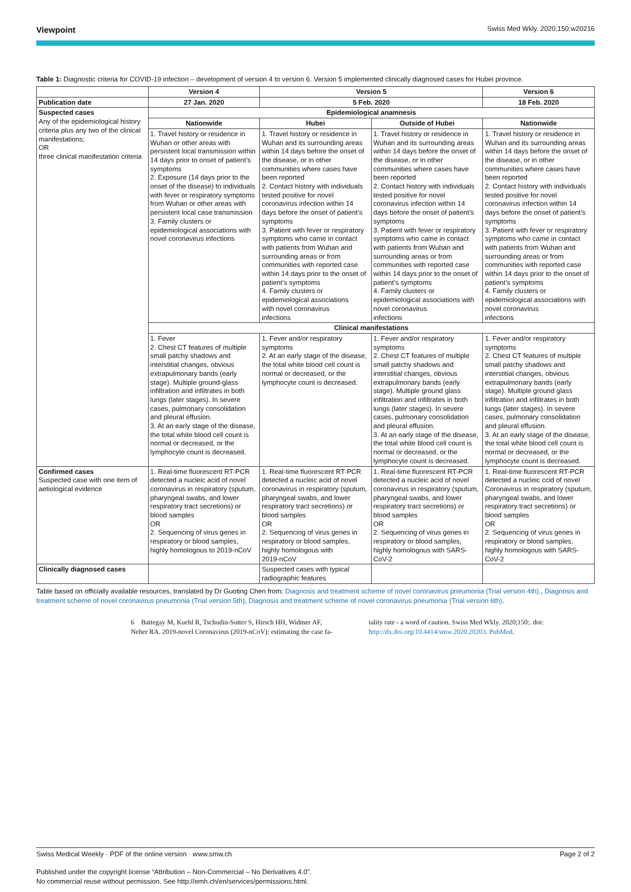Viewpoint Swiss Med Wkly. 2020;150:w20216
Table 1: Diagnostic criteria for COVID-19 infection – development of version 4 to version 6. Version 5 implemented clinically diagnosed cases for Hubei province.
| | Version 4 | Version 5 | | Version 6 |
| Publication date | 27 Jan. 2020 | 5 Feb. 2020 | | 18 Feb. 2020 |
| Suspected cases Any of the epidemiological history criteria plus any two of the clinical manifestations; OR three clinical manifestation criteria | Epidemiological anamnesis | | | |
| | Nationwide | Hubei | Outside of Hubei | Nationwide |
| | 1. Travel history or residence in Wuhan or other areas with persistent local transmission within 14 days prior to onset of patient’s symptoms 2. Exposure (14 days prior to the onset of the disease) to individuals with fever or respiratory symptoms from Wuhan or other areas with persistent local case transmission 3. Family clusters or epidemiological associations with novel coronavirus infections | 1. Travel history or residence in Wuhan and its surrounding areas within 14 days before the onset of the disease, or in other communities where cases have been reported 2. Contact history with individuals tested positive for novel coronavirus infection within 14 days before the onset of patient’s symptoms 3. Patient with fever or respiratory symptoms who came in contact with patients from Wuhan and surrounding areas or from communities with reported case within 14 days prior to the onset of patient’s symptoms 4. Family clusters or epidemiological associations with novel coronavirus infections | 1. Travel history or residence in Wuhan and its surrounding areas within 14 days before the onset of the disease, or in other communities where cases have been reported 2. Contact history with individuals tested positive for novel coronavirus infection within 14 days before the onset of patient’s symptoms 3. Patient with fever or respiratory symptoms who came in contact with patients from Wuhan and surrounding areas or from communities with reported case within 14 days prior to the onset of patient’s symptoms 4. Family clusters or epidemiological associations with novel coronavirus infections | 1. Travel history or residence in Wuhan and its surrounding areas within 14 days before the onset of the disease, or in other communities where cases have been reported 2. Contact history with individuals tested positive for novel coronavirus infection within 14 days before the onset of patient’s symptoms 3. Patient with fever or respiratory symptoms who came in contact with patients from Wuhan and surrounding areas or from communities with reported case within 14 days prior to the onset of patient’s symptoms 4. Family clusters or epidemiological associations with novel coronavirus infections |
| | Clinical manifestations | | | |
| | 1. Fever 2. Chest CT features of multiple small patchy shadows and interstitial changes, obvious extrapulmonary bands (early stage). Multiple ground-glass infiltration and infiltrates in both lungs (later stages). In severe cases, pulmonary consolidation and pleural effusion. 3. At an early stage of the disease, the total white blood cell count is normal or decreased, or the lymphocyte count is decreased. | 1. Fever and/or respiratory symptoms 2. At an early stage of the disease, the total white blood cell count is normal or decreased, or the lymphocyte count is decreased. | 1. Fever and/or respiratory symptoms 2. Chest CT features of multiple small patchy shadows and interstitial changes, obvious extrapulmonary bands (early stage). Multiple ground glass infiltration and infiltrates in both lungs (later stages). In severe cases, pulmonary consolidation and pleural effusion. 3. At an early stage of the disease, the total white blood cell count is normal or decreased, or the lymphocyte count is decreased. | 1. Fever and/or respiratory symptoms 2. Chest CT features of multiple small patchy shadows and interstitial changes, obvious extrapulmonary bands (early stage). Multiple ground glass infiltration and infiltrates in both lungs (later stages). In severe cases, pulmonary consolidation and pleural effusion. 3. At an early stage of the disease, the total white blood cell count is normal or decreased, or the lymphocyte count is decreased. |
| Confirmed cases Suspected case with one item of aetiological evidence | 1. Real-time fluorescent RT-PCR detected a nucleic acid of novel coronavirus in respiratory (sputum, pharyngeal swabs, and lower respiratory tract secretions) or blood samples OR 2. Sequencing of virus genes in respiratory or blood samples, highly homologous to 2019-nCoV | 1. Real-time fluorescent RT-PCR detected a nucleic acid of novel coronavirus in respiratory (sputum, pharyngeal swabs, and lower respiratory tract secretions) or blood samples OR 2. Sequencing of virus genes in respiratory or blood samples, highly homologous with 2019-nCoV | 1. Real-time fluorescent RT-PCR detected a nucleic acid of novel coronavirus in respiratory (sputum, pharyngeal swabs, and lower respiratory tract secretions) or blood samples OR 2. Sequencing of virus genes in respiratory or blood samples, highly homologous with SARS-CoV-2 | 1. Real-time fluorescent RT-PCR detected a nucleic ccid of novel Coronavirus in respiratory (sputum, pharyngeal swabs, and lower respiratory tract secretions) or blood samples OR 2. Sequencing of virus genes in respiratory or blood samples, highly homologous with SARS-CoV-2 |
| Clinically diagnosed cases | | Suspected cases with typical radiographic features | | |
Table based on officially available resources, translated by Dr Guoting Chen from: Diagnosis and treatment scheme of novel coronavirus pneumonia (Trial version 4th)., Diagnosis and treatment scheme of novel coronavirus pneumonia (Trial version 5th), Diagnosis and treatment scheme of novel coronavirus pneumonia (Trial version 6th).
6 Battegay M, Kuehl R, Tschudin-Sutter S, Hirsch HH, Widmer AF, Neher RA. 2019-novel Coronavirus (2019-nCoV): estimating the case fa-
tality rate - a word of caution. Swiss Med Wkly. 2020;150:. doi: http://dx.doi.org/10.4414/smw.2020.20203. PubMed.
Swiss Medical Weekly · PDF of the online version · www.smw.ch Page 2 of 2
Published under the copyright license “Attribution – Non-Commercial – No Derivatives 4.0”.
No commercial reuse without permission. See http://emh.ch/en/services/permissions.html.